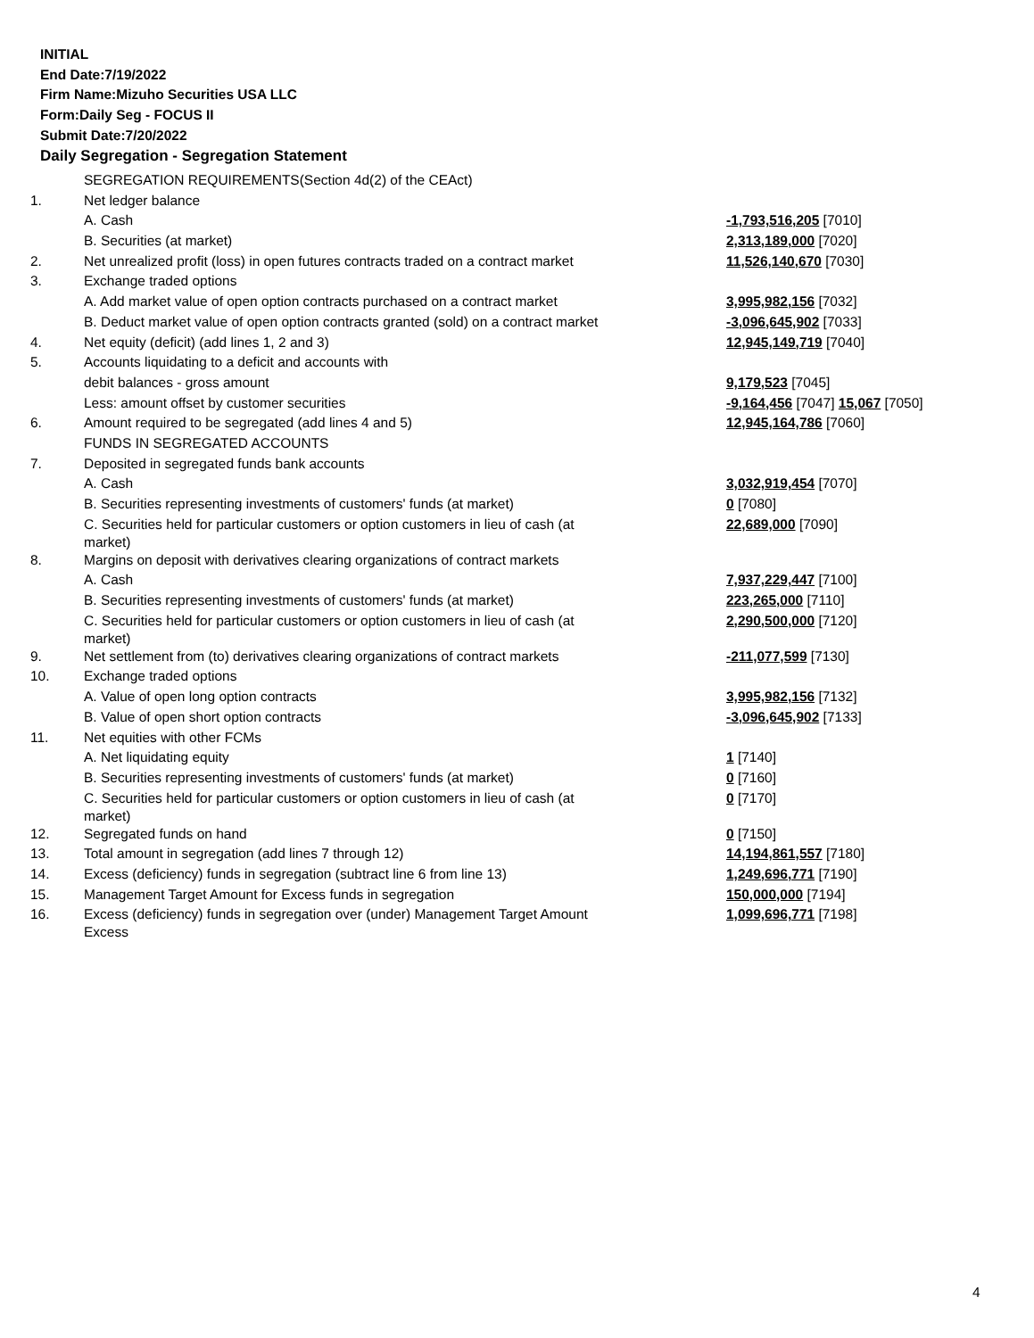INITIAL
End Date:7/19/2022
Firm Name:Mizuho Securities USA LLC
Form:Daily Seg - FOCUS II
Submit Date:7/20/2022
Daily Segregation - Segregation Statement
| | SEGREGATION REQUIREMENTS(Section 4d(2) of the CEAct) | |
| 1. | Net ledger balance | |
| | A. Cash | -1,793,516,205 [7010] |
| | B. Securities (at market) | 2,313,189,000 [7020] |
| 2. | Net unrealized profit (loss) in open futures contracts traded on a contract market | 11,526,140,670 [7030] |
| 3. | Exchange traded options | |
| | A. Add market value of open option contracts purchased on a contract market | 3,995,982,156 [7032] |
| | B. Deduct market value of open option contracts granted (sold) on a contract market | -3,096,645,902 [7033] |
| 4. | Net equity (deficit) (add lines 1, 2 and 3) | 12,945,149,719 [7040] |
| 5. | Accounts liquidating to a deficit and accounts with | |
| | debit balances - gross amount | 9,179,523 [7045] |
| | Less: amount offset by customer securities | -9,164,456 [7047] 15,067 [7050] |
| 6. | Amount required to be segregated (add lines 4 and 5) | 12,945,164,786 [7060] |
| | FUNDS IN SEGREGATED ACCOUNTS | |
| 7. | Deposited in segregated funds bank accounts | |
| | A. Cash | 3,032,919,454 [7070] |
| | B. Securities representing investments of customers' funds (at market) | 0 [7080] |
| | C. Securities held for particular customers or option customers in lieu of cash (at market) | 22,689,000 [7090] |
| 8. | Margins on deposit with derivatives clearing organizations of contract markets | |
| | A. Cash | 7,937,229,447 [7100] |
| | B. Securities representing investments of customers' funds (at market) | 223,265,000 [7110] |
| | C. Securities held for particular customers or option customers in lieu of cash (at market) | 2,290,500,000 [7120] |
| 9. | Net settlement from (to) derivatives clearing organizations of contract markets | -211,077,599 [7130] |
| 10. | Exchange traded options | |
| | A. Value of open long option contracts | 3,995,982,156 [7132] |
| | B. Value of open short option contracts | -3,096,645,902 [7133] |
| 11. | Net equities with other FCMs | |
| | A. Net liquidating equity | 1 [7140] |
| | B. Securities representing investments of customers' funds (at market) | 0 [7160] |
| | C. Securities held for particular customers or option customers in lieu of cash (at market) | 0 [7170] |
| 12. | Segregated funds on hand | 0 [7150] |
| 13. | Total amount in segregation (add lines 7 through 12) | 14,194,861,557 [7180] |
| 14. | Excess (deficiency) funds in segregation (subtract line 6 from line 13) | 1,249,696,771 [7190] |
| 15. | Management Target Amount for Excess funds in segregation | 150,000,000 [7194] |
| 16. | Excess (deficiency) funds in segregation over (under) Management Target Amount Excess | 1,099,696,771 [7198] |
4